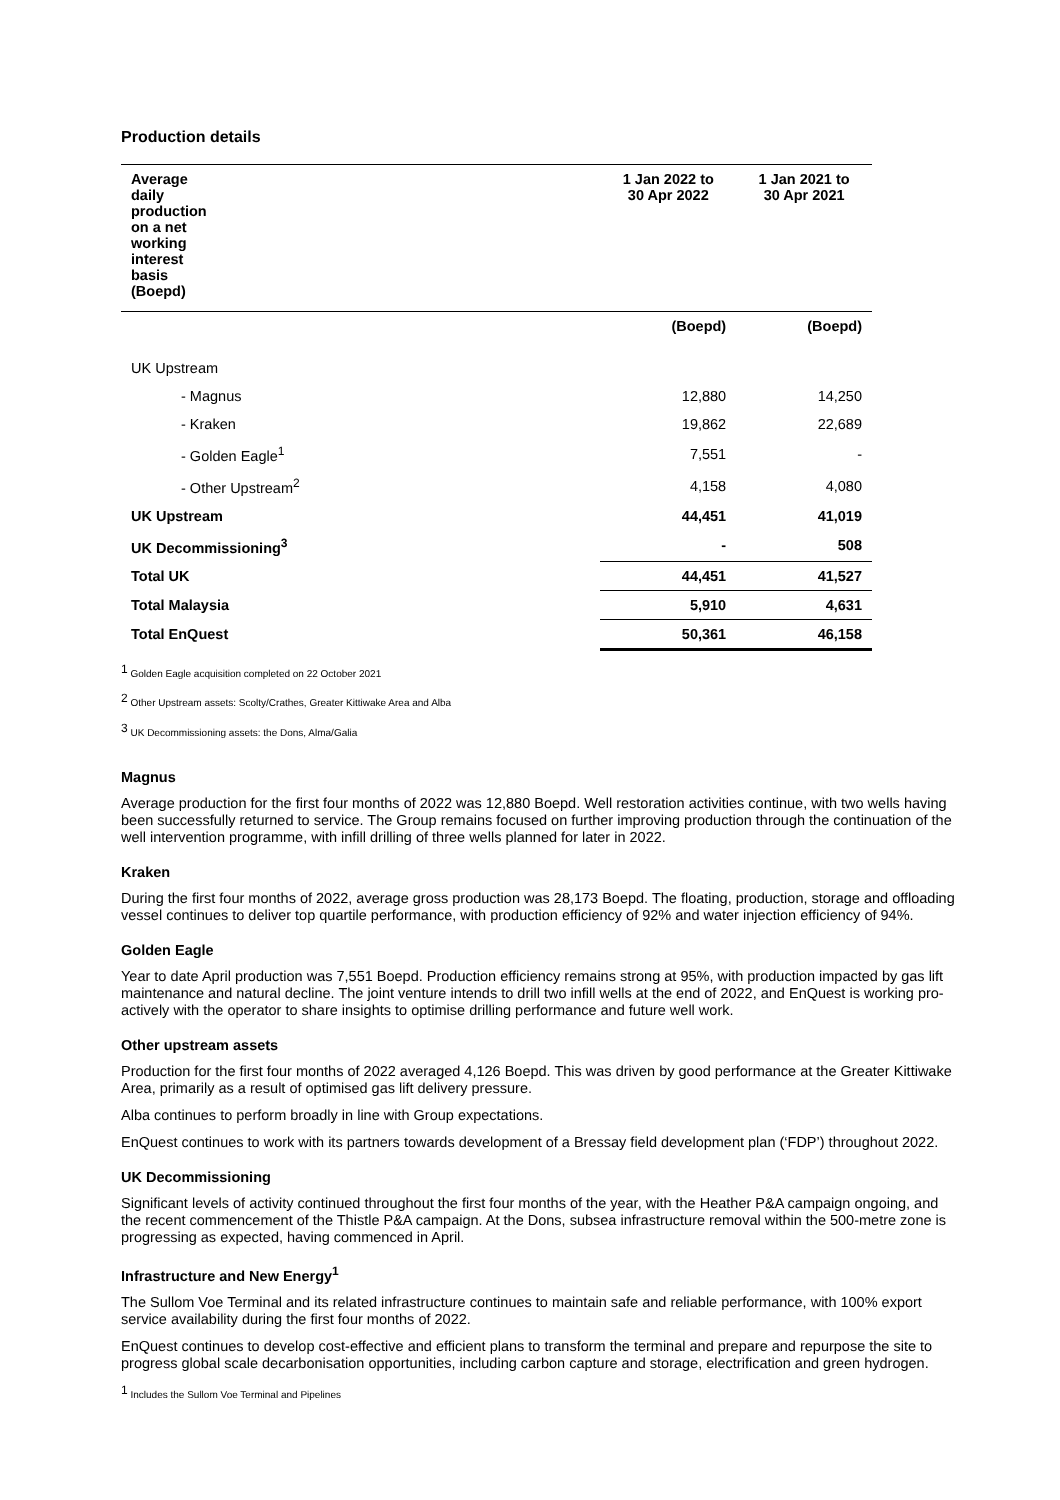Production details
| Average daily production on a net working interest basis (Boepd) | | 1 Jan 2022 to 30 Apr 2022 | 1 Jan 2021 to 30 Apr 2021 |
| --- | --- | --- | --- |
| | | (Boepd) | (Boepd) |
| UK Upstream | | | |
| - Magnus | | 12,880 | 14,250 |
| - Kraken | | 19,862 | 22,689 |
| - Golden Eagle<sup>1</sup> | | 7,551 | - |
| - Other Upstream<sup>2</sup> | | 4,158 | 4,080 |
| UK Upstream | | 44,451 | 41,019 |
| UK Decommissioning<sup>3</sup> | | - | 508 |
| Total UK | | 44,451 | 41,527 |
| Total Malaysia | | 5,910 | 4,631 |
| Total EnQuest | | 50,361 | 46,158 |
<sup>1</sup> Golden Eagle acquisition completed on 22 October 2021
<sup>2</sup> Other Upstream assets: Scolty/Crathes, Greater Kittiwake Area and Alba
<sup>3</sup> UK Decommissioning assets: the Dons, Alma/Galia
Magnus
Average production for the first four months of 2022 was 12,880 Boepd. Well restoration activities continue, with two wells having been successfully returned to service. The Group remains focused on further improving production through the continuation of the well intervention programme, with infill drilling of three wells planned for later in 2022.
Kraken
During the first four months of 2022, average gross production was 28,173 Boepd. The floating, production, storage and offloading vessel continues to deliver top quartile performance, with production efficiency of 92% and water injection efficiency of 94%.
Golden Eagle
Year to date April production was 7,551 Boepd. Production efficiency remains strong at 95%, with production impacted by gas lift maintenance and natural decline. The joint venture intends to drill two infill wells at the end of 2022, and EnQuest is working pro-actively with the operator to share insights to optimise drilling performance and future well work.
Other upstream assets
Production for the first four months of 2022 averaged 4,126 Boepd. This was driven by good performance at the Greater Kittiwake Area, primarily as a result of optimised gas lift delivery pressure.
Alba continues to perform broadly in line with Group expectations.
EnQuest continues to work with its partners towards development of a Bressay field development plan (‘FDP’) throughout 2022.
UK Decommissioning
Significant levels of activity continued throughout the first four months of the year, with the Heather P&A campaign ongoing, and the recent commencement of the Thistle P&A campaign. At the Dons, subsea infrastructure removal within the 500-metre zone is progressing as expected, having commenced in April.
Infrastructure and New Energy<sup>1</sup>
The Sullom Voe Terminal and its related infrastructure continues to maintain safe and reliable performance, with 100% export service availability during the first four months of 2022.
EnQuest continues to develop cost-effective and efficient plans to transform the terminal and prepare and repurpose the site to progress global scale decarbonisation opportunities, including carbon capture and storage, electrification and green hydrogen.
<sup>1</sup> Includes the Sullom Voe Terminal and Pipelines